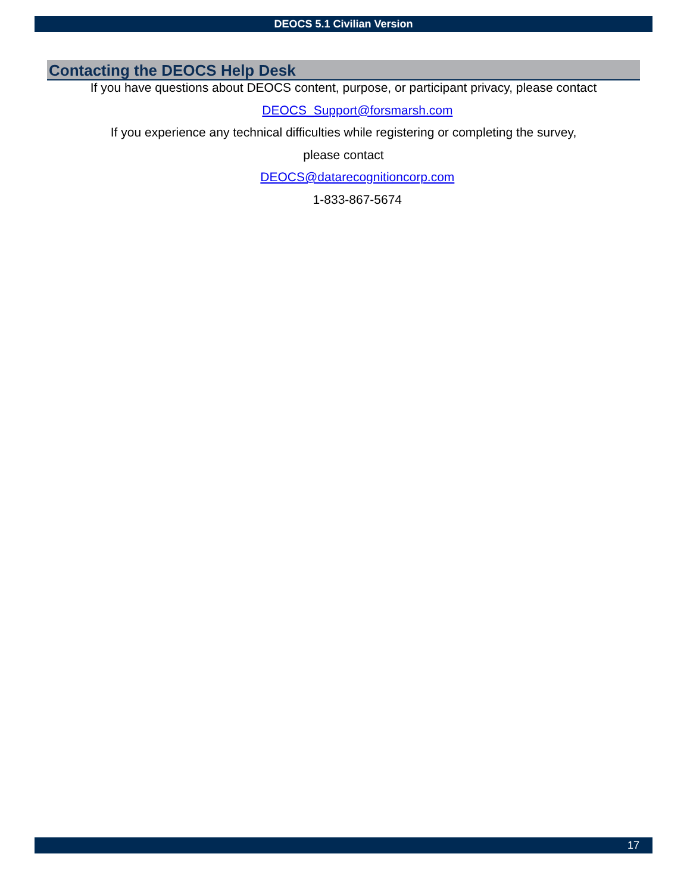DEOCS 5.1 Civilian Version
Contacting the DEOCS Help Desk
If you have questions about DEOCS content, purpose, or participant privacy, please contact
DEOCS_Support@forsmarsh.com
If you experience any technical difficulties while registering or completing the survey,
please contact
DEOCS@datarecognitioncorp.com
1-833-867-5674
17